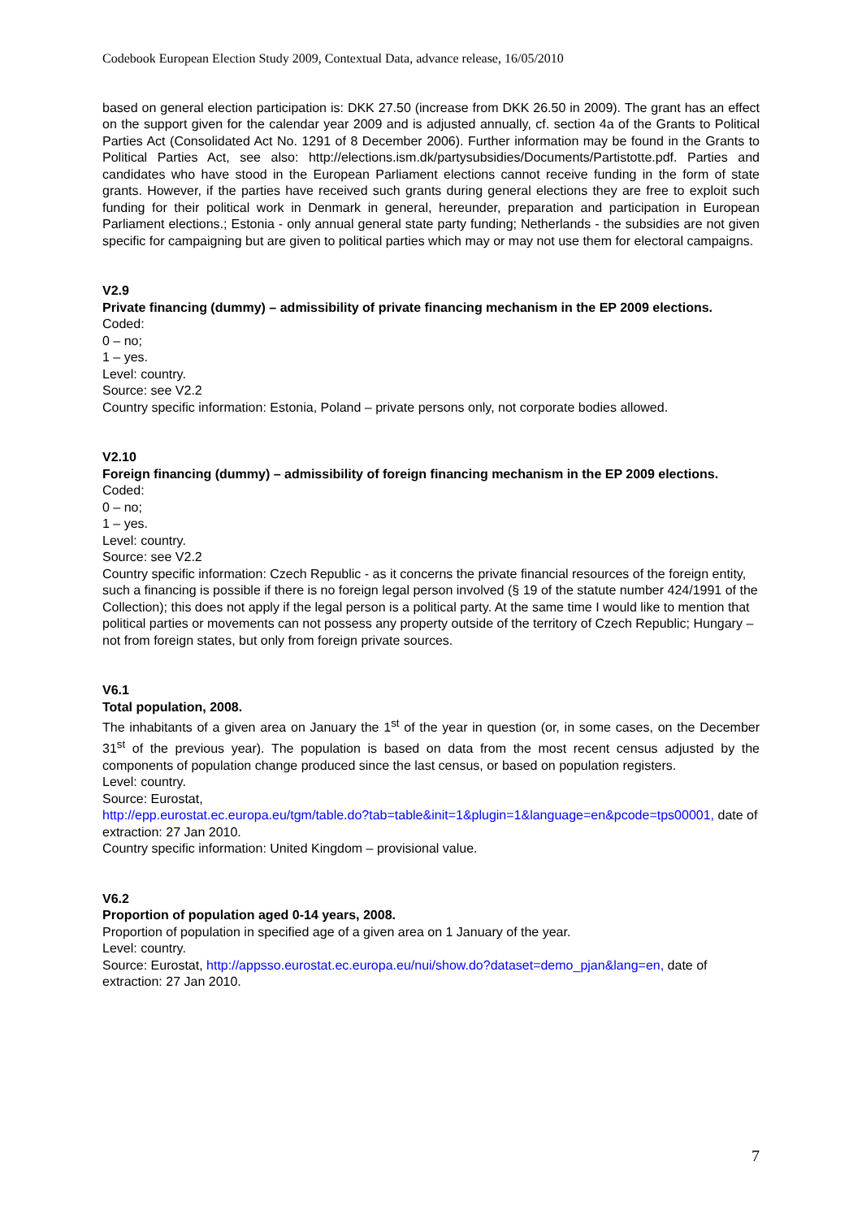Codebook European Election Study 2009, Contextual Data, advance release, 16/05/2010
based on general election participation is: DKK 27.50 (increase from DKK 26.50 in 2009). The grant has an effect on the support given for the calendar year 2009 and is adjusted annually, cf. section 4a of the Grants to Political Parties Act (Consolidated Act No. 1291 of 8 December 2006). Further information may be found in the Grants to Political Parties Act, see also: http://elections.ism.dk/partysubsidies/Documents/Partistotte.pdf. Parties and candidates who have stood in the European Parliament elections cannot receive funding in the form of state grants. However, if the parties have received such grants during general elections they are free to exploit such funding for their political work in Denmark in general, hereunder, preparation and participation in European Parliament elections.; Estonia - only annual general state party funding; Netherlands - the subsidies are not given specific for campaigning but are given to political parties which may or may not use them for electoral campaigns.
V2.9
Private financing (dummy) – admissibility of private financing mechanism in the EP 2009 elections.
Coded:
0 – no;
1 – yes.
Level: country.
Source: see V2.2
Country specific information: Estonia, Poland – private persons only, not corporate bodies allowed.
V2.10
Foreign financing (dummy) – admissibility of foreign financing mechanism in the EP 2009 elections.
Coded:
0 – no;
1 – yes.
Level: country.
Source: see V2.2
Country specific information: Czech Republic - as it concerns the private financial resources of the foreign entity, such a financing is possible if there is no foreign legal person involved (§ 19 of the statute number 424/1991 of the Collection); this does not apply if the legal person is a political party. At the same time I would like to mention that political parties or movements can not possess any property outside of the territory of Czech Republic; Hungary – not from foreign states, but only from foreign private sources.
V6.1
Total population, 2008.
The inhabitants of a given area on January the 1<sup>st</sup> of the year in question (or, in some cases, on the December 31<sup>st</sup> of the previous year). The population is based on data from the most recent census adjusted by the components of population change produced since the last census, or based on population registers.
Level: country.
Source: Eurostat,
http://epp.eurostat.ec.europa.eu/tgm/table.do?tab=table&init=1&plugin=1&language=en&pcode=tps00001, date of extraction: 27 Jan 2010.
Country specific information: United Kingdom – provisional value.
V6.2
Proportion of population aged 0-14 years, 2008.
Proportion of population in specified age of a given area on 1 January of the year.
Level: country.
Source: Eurostat, http://appsso.eurostat.ec.europa.eu/nui/show.do?dataset=demo_pjan&lang=en, date of extraction: 27 Jan 2010.
7